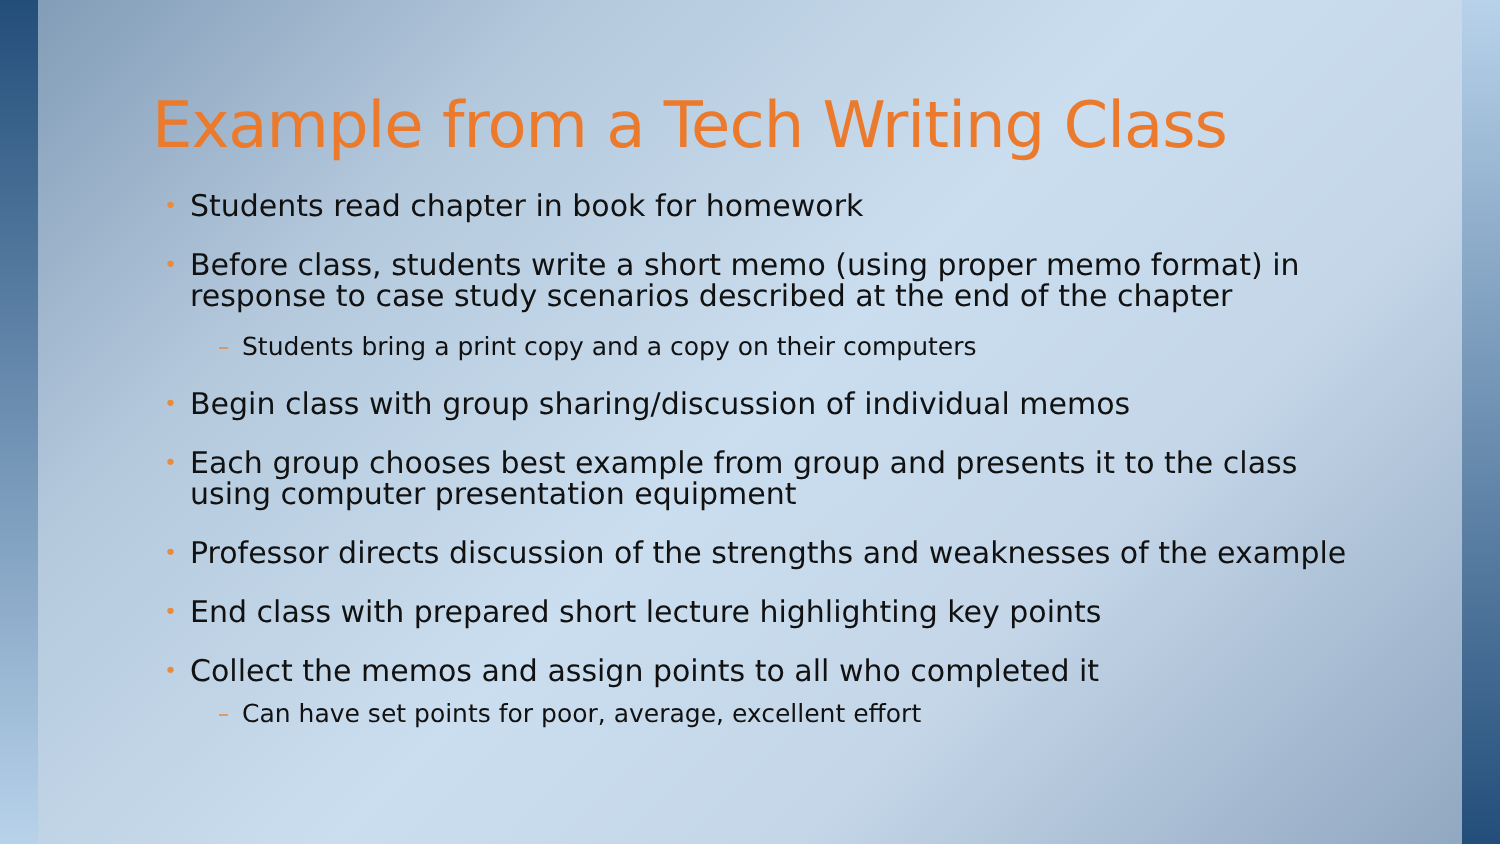Example from a Tech Writing Class
Students read chapter in book for homework
Before class, students write a short memo (using proper memo format) in response to case study scenarios described at the end of the chapter
Students bring a print copy and a copy on their computers
Begin class with group sharing/discussion of individual memos
Each group chooses best example from group and presents it to the class using computer presentation equipment
Professor directs discussion of the strengths and weaknesses of the example
End class with prepared short lecture highlighting key points
Collect the memos and assign points to all who completed it
Can have set points for poor, average, excellent effort